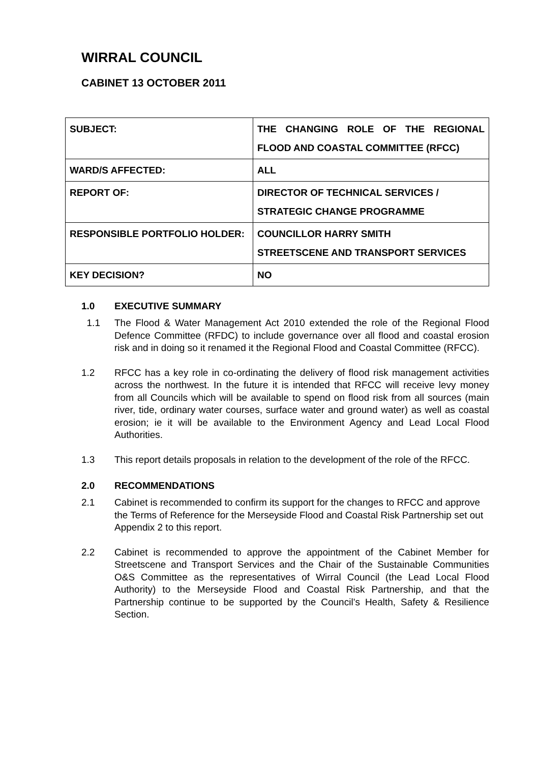WIRRAL COUNCIL
CABINET 13 OCTOBER 2011
| SUBJECT: | THE CHANGING ROLE OF THE REGIONAL FLOOD AND COASTAL COMMITTEE (RFCC) |
| WARD/S AFFECTED: | ALL |
| REPORT OF: | DIRECTOR OF TECHNICAL SERVICES / STRATEGIC CHANGE PROGRAMME |
| RESPONSIBLE PORTFOLIO HOLDER: | COUNCILLOR HARRY SMITH STREETSCENE AND TRANSPORT SERVICES |
| KEY DECISION? | NO |
1.0 EXECUTIVE SUMMARY
1.1 The Flood & Water Management Act 2010 extended the role of the Regional Flood Defence Committee (RFDC) to include governance over all flood and coastal erosion risk and in doing so it renamed it the Regional Flood and Coastal Committee (RFCC).
1.2 RFCC has a key role in co-ordinating the delivery of flood risk management activities across the northwest. In the future it is intended that RFCC will receive levy money from all Councils which will be available to spend on flood risk from all sources (main river, tide, ordinary water courses, surface water and ground water) as well as coastal erosion; ie it will be available to the Environment Agency and Lead Local Flood Authorities.
1.3 This report details proposals in relation to the development of the role of the RFCC.
2.0 RECOMMENDATIONS
2.1 Cabinet is recommended to confirm its support for the changes to RFCC and approve the Terms of Reference for the Merseyside Flood and Coastal Risk Partnership set out Appendix 2 to this report.
2.2 Cabinet is recommended to approve the appointment of the Cabinet Member for Streetscene and Transport Services and the Chair of the Sustainable Communities O&S Committee as the representatives of Wirral Council (the Lead Local Flood Authority) to the Merseyside Flood and Coastal Risk Partnership, and that the Partnership continue to be supported by the Council’s Health, Safety & Resilience Section.